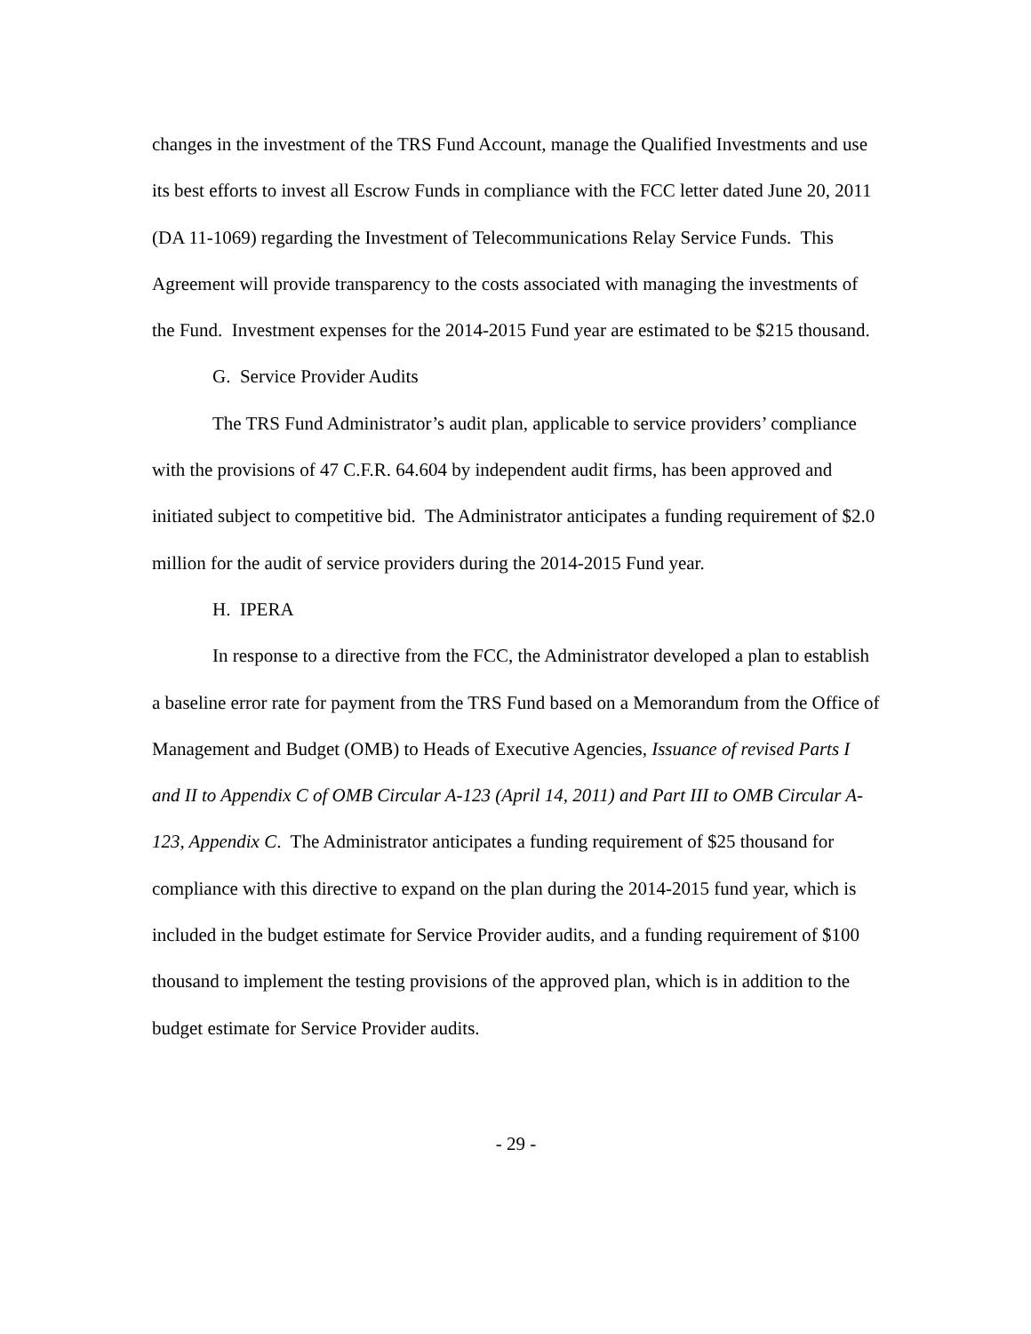changes in the investment of the TRS Fund Account, manage the Qualified Investments and use its best efforts to invest all Escrow Funds in compliance with the FCC letter dated June 20, 2011 (DA 11-1069) regarding the Investment of Telecommunications Relay Service Funds. This Agreement will provide transparency to the costs associated with managing the investments of the Fund. Investment expenses for the 2014-2015 Fund year are estimated to be $215 thousand.
G. Service Provider Audits
The TRS Fund Administrator’s audit plan, applicable to service providers’ compliance with the provisions of 47 C.F.R. 64.604 by independent audit firms, has been approved and initiated subject to competitive bid. The Administrator anticipates a funding requirement of $2.0 million for the audit of service providers during the 2014-2015 Fund year.
H. IPERA
In response to a directive from the FCC, the Administrator developed a plan to establish a baseline error rate for payment from the TRS Fund based on a Memorandum from the Office of Management and Budget (OMB) to Heads of Executive Agencies, Issuance of revised Parts I and II to Appendix C of OMB Circular A-123 (April 14, 2011) and Part III to OMB Circular A-123, Appendix C. The Administrator anticipates a funding requirement of $25 thousand for compliance with this directive to expand on the plan during the 2014-2015 fund year, which is included in the budget estimate for Service Provider audits, and a funding requirement of $100 thousand to implement the testing provisions of the approved plan, which is in addition to the budget estimate for Service Provider audits.
- 29 -